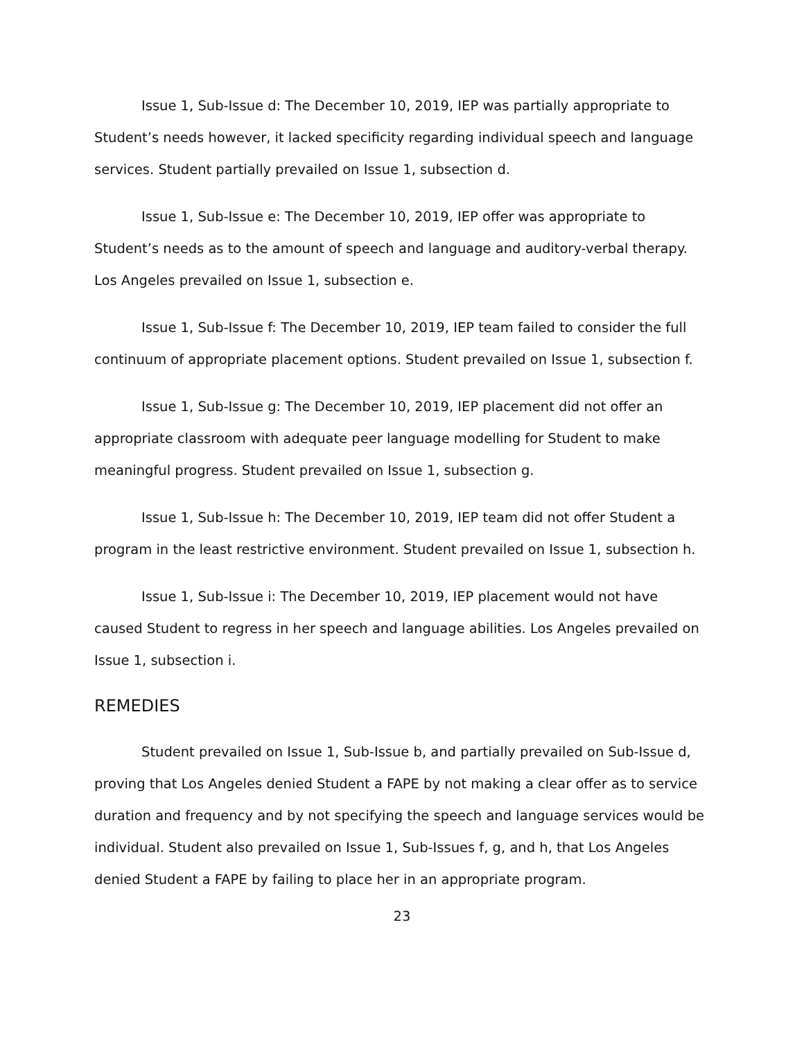Issue 1, Sub-Issue d: The December 10, 2019, IEP was partially appropriate to Student’s needs however, it lacked specificity regarding individual speech and language services. Student partially prevailed on Issue 1, subsection d.
Issue 1, Sub-Issue e: The December 10, 2019, IEP offer was appropriate to Student’s needs as to the amount of speech and language and auditory-verbal therapy. Los Angeles prevailed on Issue 1, subsection e.
Issue 1, Sub-Issue f: The December 10, 2019, IEP team failed to consider the full continuum of appropriate placement options. Student prevailed on Issue 1, subsection f.
Issue 1, Sub-Issue g: The December 10, 2019, IEP placement did not offer an appropriate classroom with adequate peer language modelling for Student to make meaningful progress. Student prevailed on Issue 1, subsection g.
Issue 1, Sub-Issue h: The December 10, 2019, IEP team did not offer Student a program in the least restrictive environment. Student prevailed on Issue 1, subsection h.
Issue 1, Sub-Issue i: The December 10, 2019, IEP placement would not have caused Student to regress in her speech and language abilities. Los Angeles prevailed on Issue 1, subsection i.
REMEDIES
Student prevailed on Issue 1, Sub-Issue b, and partially prevailed on Sub-Issue d, proving that Los Angeles denied Student a FAPE by not making a clear offer as to service duration and frequency and by not specifying the speech and language services would be individual. Student also prevailed on Issue 1, Sub-Issues f, g, and h, that Los Angeles denied Student a FAPE by failing to place her in an appropriate program.
23